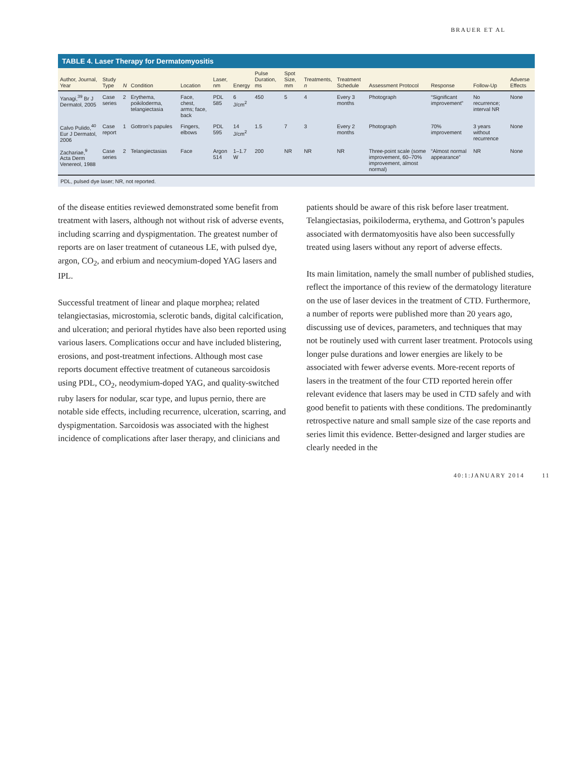BRAUER ET AL
TABLE 4. Laser Therapy for Dermatomyositis
| Author, Journal, Year | Study Type | N | Condition | Location | Laser, nm | Energy | Pulse Duration, ms | Spot Size, mm | Treatments, n | Treatment Schedule | Assessment Protocol | Response | Follow-Up | Adverse Effects |
| --- | --- | --- | --- | --- | --- | --- | --- | --- | --- | --- | --- | --- | --- | --- |
| Yanagi,<sup>39</sup> Br J Dermatol, 2005 | Case series | 2 | Erythema, poikiloderma, telangiectasia | Face, chest, arms; face, back | PDL 585 | 6 J/cm<sup>2</sup> | 450 | 5 | 4 | Every 3 months | Photograph | “Significant improvement” | No recurrence; interval NR | None |
| Calvo Pulido,<sup>40</sup> Eur J Dermatol, 2006 | Case report | 1 | Gottron’s papules | Fingers, elbows | PDL 595 | 14 J/cm<sup>2</sup> | 1.5 | 7 | 3 | Every 2 months | Photograph | 70% improvement | 3 years without recurrence | None |
| Zachariae,<sup>9</sup> Acta Derm Venereol, 1988 | Case series | 2 | Telangiectasias | Face | Argon 514 | 1–1.7 W | 200 | NR | NR | NR | Three-point scale (some improvement, 60–70% improvement, almost normal) | “Almost normal appearance” | NR | None |
PDL, pulsed dye laser; NR, not reported.
of the disease entities reviewed demonstrated some benefit from treatment with lasers, although not without risk of adverse events, including scarring and dyspigmentation. The greatest number of reports are on laser treatment of cutaneous LE, with pulsed dye, argon, CO<sub>2</sub>, and erbium and neocymium-doped YAG lasers and IPL.
Successful treatment of linear and plaque morphea; related telangiectasias, microstomia, sclerotic bands, digital calcification, and ulceration; and perioral rhytides have also been reported using various lasers. Complications occur and have included blistering, erosions, and post-treatment infections. Although most case reports document effective treatment of cutaneous sarcoidosis using PDL, CO<sub>2</sub>, neodymium-doped YAG, and quality-switched ruby lasers for nodular, scar type, and lupus pernio, there are notable side effects, including recurrence, ulceration, scarring, and dyspigmentation. Sarcoidosis was associated with the highest incidence of complications after laser therapy, and clinicians and patients should be aware of this risk before laser treatment. Telangiectasias, poikiloderma, erythema, and Gottron’s papules associated with dermatomyositis have also been successfully treated using lasers without any report of adverse effects.
Its main limitation, namely the small number of published studies, reflect the importance of this review of the dermatology literature on the use of laser devices in the treatment of CTD. Furthermore, a number of reports were published more than 20 years ago, discussing use of devices, parameters, and techniques that may not be routinely used with current laser treatment. Protocols using longer pulse durations and lower energies are likely to be associated with fewer adverse events. More-recent reports of lasers in the treatment of the four CTD reported herein offer relevant evidence that lasers may be used in CTD safely and with good benefit to patients with these conditions. The predominantly retrospective nature and small sample size of the case reports and series limit this evidence. Better-designed and larger studies are clearly needed in the
40:1:JANUARY 2014 11